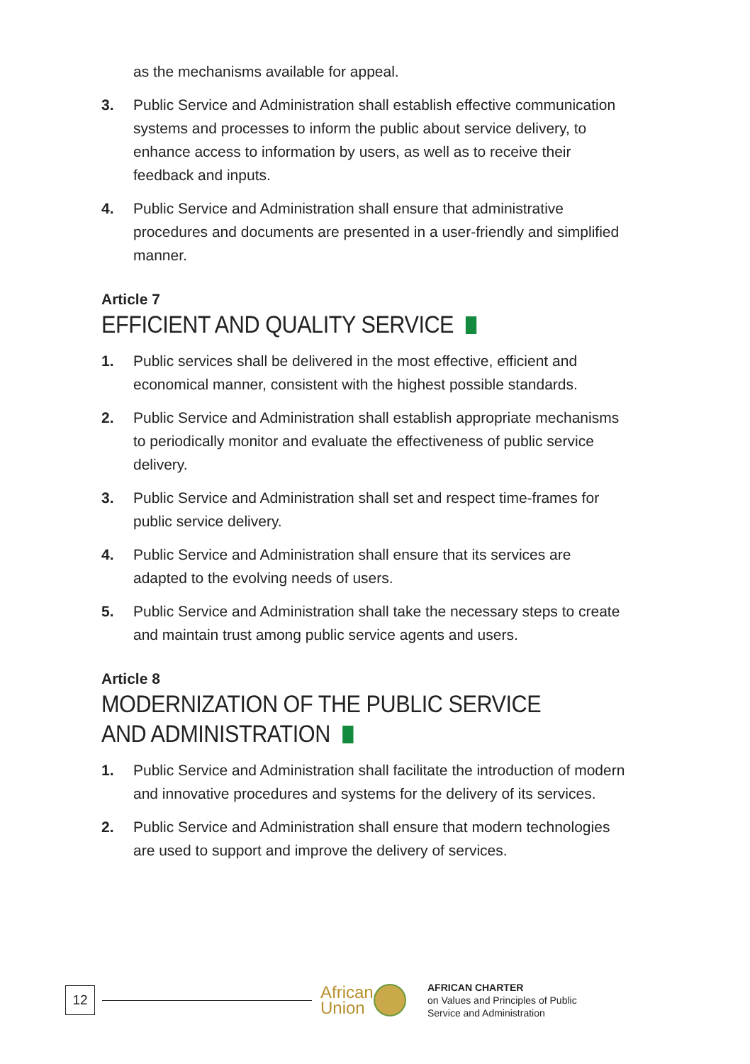as the mechanisms available for appeal.
3. Public Service and Administration shall establish effective communication systems and processes to inform the public about service delivery, to enhance access to information by users, as well as to receive their feedback and inputs.
4. Public Service and Administration shall ensure that administrative procedures and documents are presented in a user-friendly and simplified manner.
Article 7
EFFICIENT AND QUALITY SERVICE
1. Public services shall be delivered in the most effective, efficient and economical manner, consistent with the highest possible standards.
2. Public Service and Administration shall establish appropriate mechanisms to periodically monitor and evaluate the effectiveness of public service delivery.
3. Public Service and Administration shall set and respect time-frames for public service delivery.
4. Public Service and Administration shall ensure that its services are adapted to the evolving needs of users.
5. Public Service and Administration shall take the necessary steps to create and maintain trust among public service agents and users.
Article 8
MODERNIZATION OF THE PUBLIC SERVICE AND ADMINISTRATION
1. Public Service and Administration shall facilitate the introduction of modern and innovative procedures and systems for the delivery of its services.
2. Public Service and Administration shall ensure that modern technologies are used to support and improve the delivery of services.
12
African Union
AFRICAN CHARTER
on Values and Principles of Public
Service and Administration